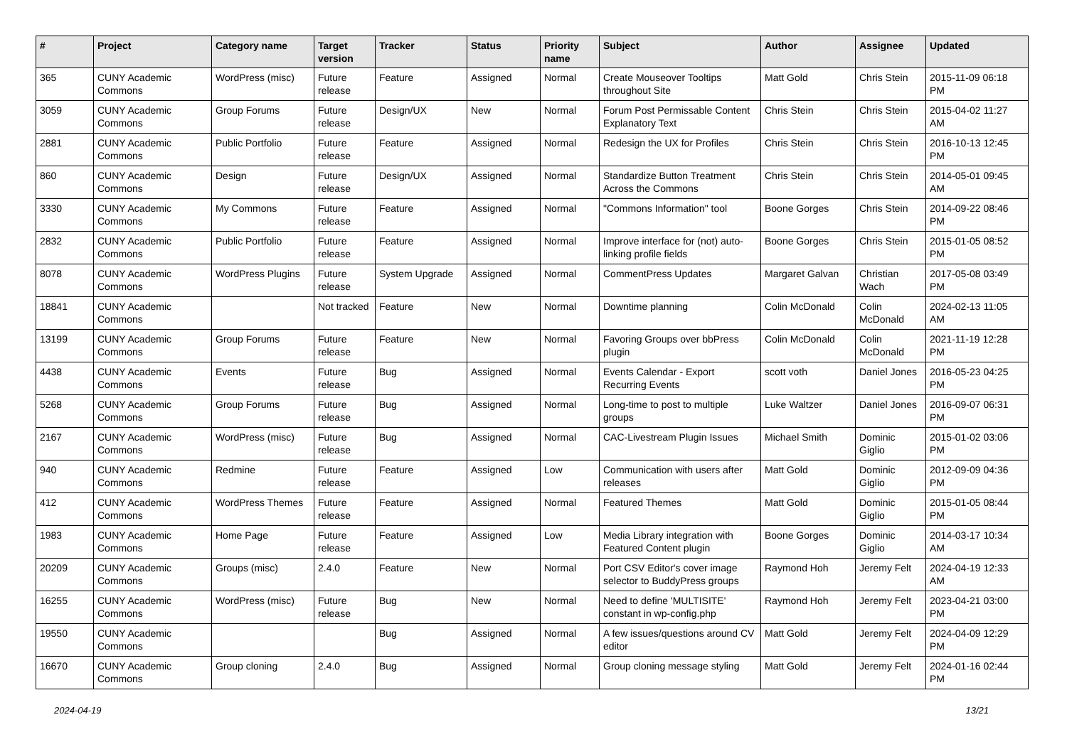| # | Project | Category name | Target version | Tracker | Status | Priority name | Subject | Author | Assignee | Updated |
| --- | --- | --- | --- | --- | --- | --- | --- | --- | --- | --- |
| 365 | CUNY Academic Commons | WordPress (misc) | Future release | Feature | Assigned | Normal | Create Mouseover Tooltips throughout Site | Matt Gold | Chris Stein | 2015-11-09 06:18 PM |
| 3059 | CUNY Academic Commons | Group Forums | Future release | Design/UX | New | Normal | Forum Post Permissable Content Explanatory Text | Chris Stein | Chris Stein | 2015-04-02 11:27 AM |
| 2881 | CUNY Academic Commons | Public Portfolio | Future release | Feature | Assigned | Normal | Redesign the UX for Profiles | Chris Stein | Chris Stein | 2016-10-13 12:45 PM |
| 860 | CUNY Academic Commons | Design | Future release | Design/UX | Assigned | Normal | Standardize Button Treatment Across the Commons | Chris Stein | Chris Stein | 2014-05-01 09:45 AM |
| 3330 | CUNY Academic Commons | My Commons | Future release | Feature | Assigned | Normal | "Commons Information" tool | Boone Gorges | Chris Stein | 2014-09-22 08:46 PM |
| 2832 | CUNY Academic Commons | Public Portfolio | Future release | Feature | Assigned | Normal | Improve interface for (not) auto-linking profile fields | Boone Gorges | Chris Stein | 2015-01-05 08:52 PM |
| 8078 | CUNY Academic Commons | WordPress Plugins | Future release | System Upgrade | Assigned | Normal | CommentPress Updates | Margaret Galvan | Christian Wach | 2017-05-08 03:49 PM |
| 18841 | CUNY Academic Commons | | Not tracked | Feature | New | Normal | Downtime planning | Colin McDonald | Colin McDonald | 2024-02-13 11:05 AM |
| 13199 | CUNY Academic Commons | Group Forums | Future release | Feature | New | Normal | Favoring Groups over bbPress plugin | Colin McDonald | Colin McDonald | 2021-11-19 12:28 PM |
| 4438 | CUNY Academic Commons | Events | Future release | Bug | Assigned | Normal | Events Calendar - Export Recurring Events | scott voth | Daniel Jones | 2016-05-23 04:25 PM |
| 5268 | CUNY Academic Commons | Group Forums | Future release | Bug | Assigned | Normal | Long-time to post to multiple groups | Luke Waltzer | Daniel Jones | 2016-09-07 06:31 PM |
| 2167 | CUNY Academic Commons | WordPress (misc) | Future release | Bug | Assigned | Normal | CAC-Livestream Plugin Issues | Michael Smith | Dominic Giglio | 2015-01-02 03:06 PM |
| 940 | CUNY Academic Commons | Redmine | Future release | Feature | Assigned | Low | Communication with users after releases | Matt Gold | Dominic Giglio | 2012-09-09 04:36 PM |
| 412 | CUNY Academic Commons | WordPress Themes | Future release | Feature | Assigned | Normal | Featured Themes | Matt Gold | Dominic Giglio | 2015-01-05 08:44 PM |
| 1983 | CUNY Academic Commons | Home Page | Future release | Feature | Assigned | Low | Media Library integration with Featured Content plugin | Boone Gorges | Dominic Giglio | 2014-03-17 10:34 AM |
| 20209 | CUNY Academic Commons | Groups (misc) | 2.4.0 | Feature | New | Normal | Port CSV Editor's cover image selector to BuddyPress groups | Raymond Hoh | Jeremy Felt | 2024-04-19 12:33 AM |
| 16255 | CUNY Academic Commons | WordPress (misc) | Future release | Bug | New | Normal | Need to define 'MULTISITE' constant in wp-config.php | Raymond Hoh | Jeremy Felt | 2023-04-21 03:00 PM |
| 19550 | CUNY Academic Commons | | | Bug | Assigned | Normal | A few issues/questions around CV editor | Matt Gold | Jeremy Felt | 2024-04-09 12:29 PM |
| 16670 | CUNY Academic Commons | Group cloning | 2.4.0 | Bug | Assigned | Normal | Group cloning message styling | Matt Gold | Jeremy Felt | 2024-01-16 02:44 PM |
2024-04-19 13/21